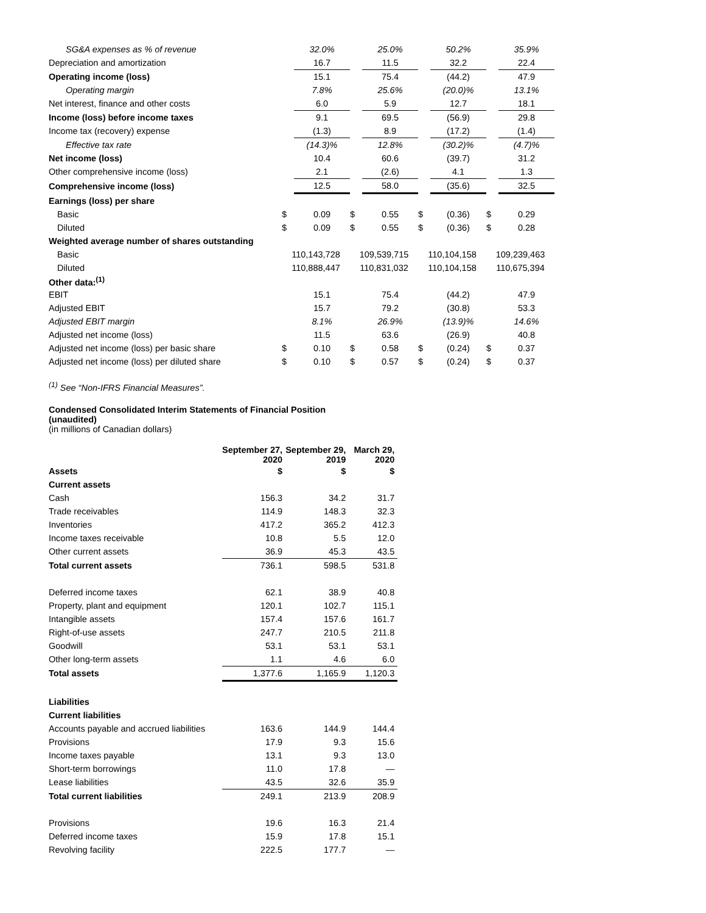| SG&A expenses as % of revenue | | 32.0% | | 25.0% | | 50.2% | | 35.9% |
| Depreciation and amortization | | 16.7 | | 11.5 | | 32.2 | | 22.4 |
| Operating income (loss) | | 15.1 | | 75.4 | | (44.2) | | 47.9 |
| Operating margin | | 7.8% | | 25.6% | | (20.0)% | | 13.1% |
| Net interest, finance and other costs | | 6.0 | | 5.9 | | 12.7 | | 18.1 |
| Income (loss) before income taxes | | 9.1 | | 69.5 | | (56.9) | | 29.8 |
| Income tax (recovery) expense | | (1.3) | | 8.9 | | (17.2) | | (1.4) |
| Effective tax rate | | (14.3)% | | 12.8% | | (30.2)% | | (4.7)% |
| Net income (loss) | | 10.4 | | 60.6 | | (39.7) | | 31.2 |
| Other comprehensive income (loss) | | 2.1 | | (2.6) | | 4.1 | | 1.3 |
| Comprehensive income (loss) | | 12.5 | | 58.0 | | (35.6) | | 32.5 |
| Earnings (loss) per share | | | | | | | | |
| Basic | $ | 0.09 | $ | 0.55 | $ | (0.36) | $ | 0.29 |
| Diluted | $ | 0.09 | $ | 0.55 | $ | (0.36) | $ | 0.28 |
| Weighted average number of shares outstanding | | | | | | | | |
| Basic | 110,143,728 | | 109,539,715 | | 110,104,158 | | 109,239,463 | |
| Diluted | 110,888,447 | | 110,831,032 | | 110,104,158 | | 110,675,394 | |
| Other data:<sup>(1)</sup> | | | | | | | | |
| EBIT | | 15.1 | | 75.4 | | (44.2) | | 47.9 |
| Adjusted EBIT | | 15.7 | | 79.2 | | (30.8) | | 53.3 |
| Adjusted EBIT margin | | 8.1% | | 26.9% | | (13.9)% | | 14.6% |
| Adjusted net income (loss) | | 11.5 | | 63.6 | | (26.9) | | 40.8 |
| Adjusted net income (loss) per basic share | $ | 0.10 | $ | 0.58 | $ | (0.24) | $ | 0.37 |
| Adjusted net income (loss) per diluted share | $ | 0.10 | $ | 0.57 | $ | (0.24) | $ | 0.37 |
<sup>(1)</sup> See “Non-IFRS Financial Measures”.
Condensed Consolidated Interim Statements of Financial Position
(unaudited)
(in millions of Canadian dollars)
| | September 27, 2020 | September 29, 2019 | March 29, 2020 |
| --- | --- | --- | --- |
| Assets | $ | $ | $ |
| Current assets | | | |
| Cash | 156.3 | 34.2 | 31.7 |
| Trade receivables | 114.9 | 148.3 | 32.3 |
| Inventories | 417.2 | 365.2 | 412.3 |
| Income taxes receivable | 10.8 | 5.5 | 12.0 |
| Other current assets | 36.9 | 45.3 | 43.5 |
| Total current assets | 736.1 | 598.5 | 531.8 |
| Deferred income taxes | 62.1 | 38.9 | 40.8 |
| Property, plant and equipment | 120.1 | 102.7 | 115.1 |
| Intangible assets | 157.4 | 157.6 | 161.7 |
| Right-of-use assets | 247.7 | 210.5 | 211.8 |
| Goodwill | 53.1 | 53.1 | 53.1 |
| Other long-term assets | 1.1 | 4.6 | 6.0 |
| Total assets | 1,377.6 | 1,165.9 | 1,120.3 |
| Liabilities | | | |
| Current liabilities | | | |
| Accounts payable and accrued liabilities | 163.6 | 144.9 | 144.4 |
| Provisions | 17.9 | 9.3 | 15.6 |
| Income taxes payable | 13.1 | 9.3 | 13.0 |
| Short-term borrowings | 11.0 | 17.8 | — |
| Lease liabilities | 43.5 | 32.6 | 35.9 |
| Total current liabilities | 249.1 | 213.9 | 208.9 |
| Provisions | 19.6 | 16.3 | 21.4 |
| Deferred income taxes | 15.9 | 17.8 | 15.1 |
| Revolving facility | 222.5 | 177.7 | — |